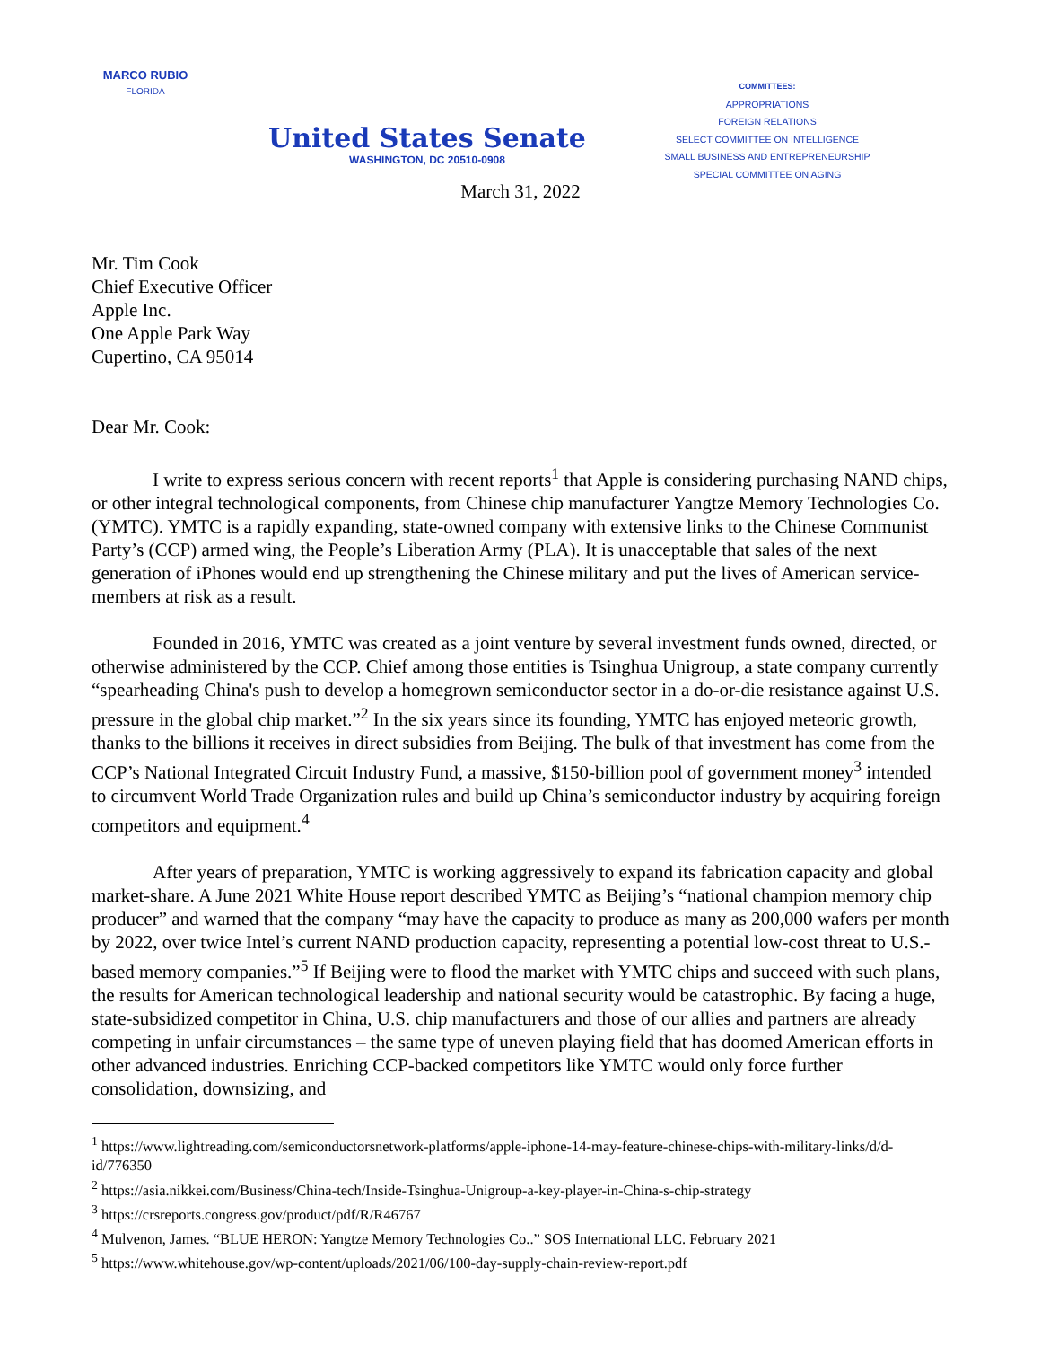MARCO RUBIO
FLORIDA
United States Senate
WASHINGTON, DC 20510-0908
COMMITTEES:
APPROPRIATIONS
FOREIGN RELATIONS
SELECT COMMITTEE ON INTELLIGENCE
SMALL BUSINESS AND ENTREPRENEURSHIP
SPECIAL COMMITTEE ON AGING
March 31, 2022
Mr. Tim Cook
Chief Executive Officer
Apple Inc.
One Apple Park Way
Cupertino, CA 95014
Dear Mr. Cook:
I write to express serious concern with recent reports<sup>1</sup> that Apple is considering purchasing NAND chips, or other integral technological components, from Chinese chip manufacturer Yangtze Memory Technologies Co. (YMTC). YMTC is a rapidly expanding, state-owned company with extensive links to the Chinese Communist Party’s (CCP) armed wing, the People’s Liberation Army (PLA). It is unacceptable that sales of the next generation of iPhones would end up strengthening the Chinese military and put the lives of American service-members at risk as a result.
Founded in 2016, YMTC was created as a joint venture by several investment funds owned, directed, or otherwise administered by the CCP. Chief among those entities is Tsinghua Unigroup, a state company currently “spearheading China's push to develop a homegrown semiconductor sector in a do-or-die resistance against U.S. pressure in the global chip market.”<sup>2</sup> In the six years since its founding, YMTC has enjoyed meteoric growth, thanks to the billions it receives in direct subsidies from Beijing. The bulk of that investment has come from the CCP’s National Integrated Circuit Industry Fund, a massive, $150-billion pool of government money<sup>3</sup> intended to circumvent World Trade Organization rules and build up China’s semiconductor industry by acquiring foreign competitors and equipment.<sup>4</sup>
After years of preparation, YMTC is working aggressively to expand its fabrication capacity and global market-share. A June 2021 White House report described YMTC as Beijing’s “national champion memory chip producer” and warned that the company “may have the capacity to produce as many as 200,000 wafers per month by 2022, over twice Intel’s current NAND production capacity, representing a potential low-cost threat to U.S.-based memory companies.”<sup>5</sup> If Beijing were to flood the market with YMTC chips and succeed with such plans, the results for American technological leadership and national security would be catastrophic. By facing a huge, state-subsidized competitor in China, U.S. chip manufacturers and those of our allies and partners are already competing in unfair circumstances – the same type of uneven playing field that has doomed American efforts in other advanced industries. Enriching CCP-backed competitors like YMTC would only force further consolidation, downsizing, and
<sup>1</sup> https://www.lightreading.com/semiconductorsnetwork-platforms/apple-iphone-14-may-feature-chinese-chips-with-military-links/d/d-id/776350
<sup>2</sup> https://asia.nikkei.com/Business/China-tech/Inside-Tsinghua-Unigroup-a-key-player-in-China-s-chip-strategy
<sup>3</sup> https://crsreports.congress.gov/product/pdf/R/R46767
<sup>4</sup> Mulvenon, James. “BLUE HERON: Yangtze Memory Technologies Co..” SOS International LLC. February 2021
<sup>5</sup> https://www.whitehouse.gov/wp-content/uploads/2021/06/100-day-supply-chain-review-report.pdf